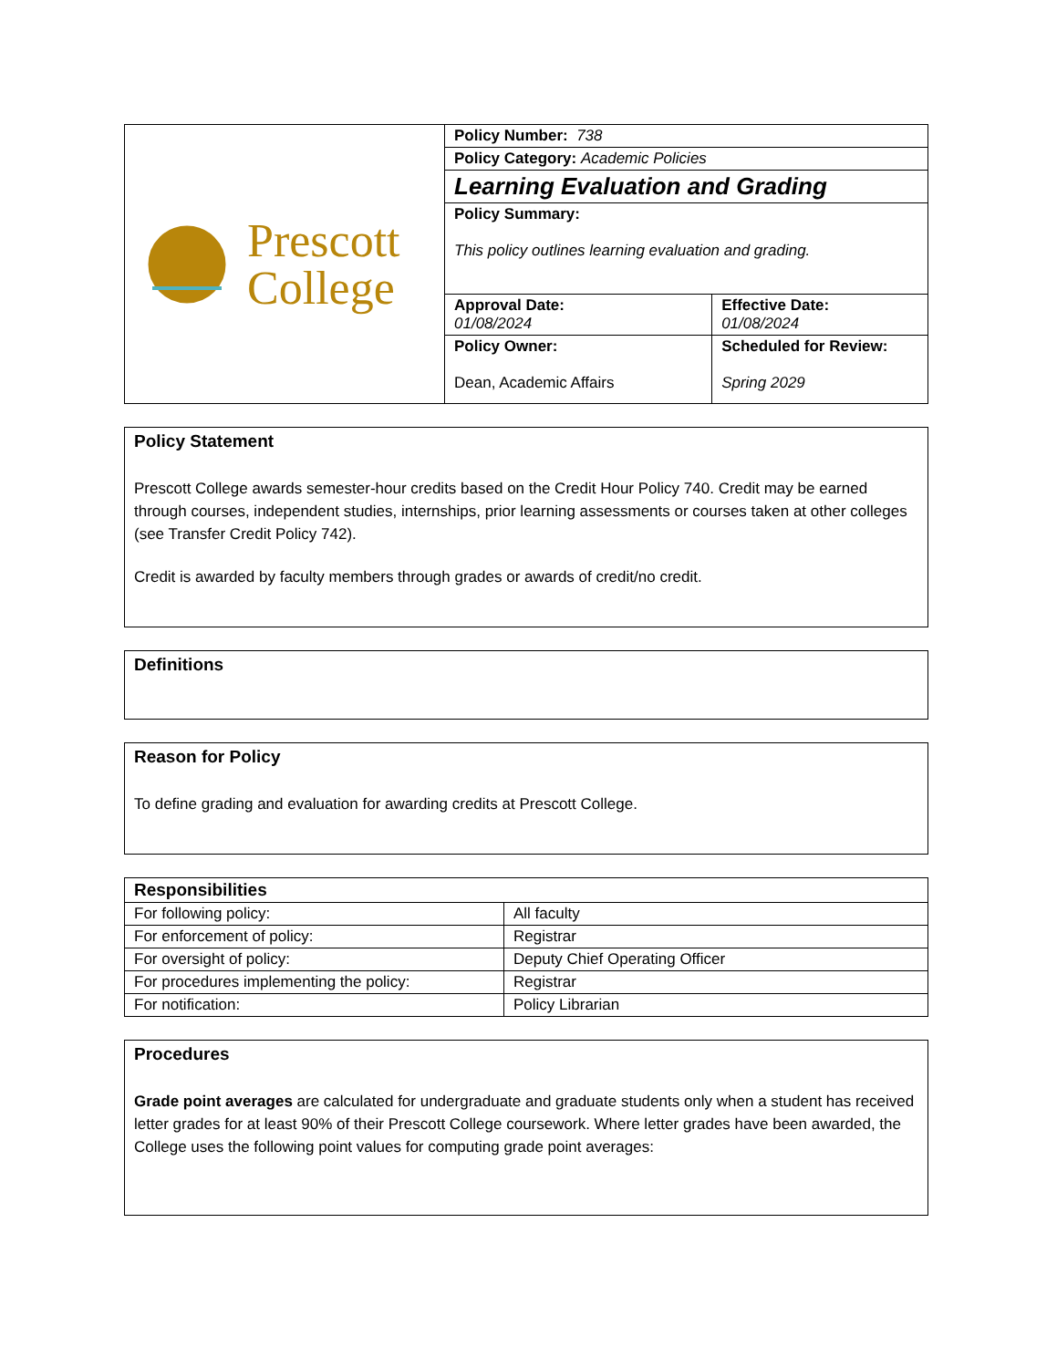| Prescott College | Policy Number: 738 | |
| | Policy Category: Academic Policies | |
| | Learning Evaluation and Grading | |
| | Policy Summary: This policy outlines learning evaluation and grading. | |
| | Approval Date: 01/08/2024 | Effective Date: 01/08/2024 |
| | Policy Owner: Dean, Academic Affairs | Scheduled for Review: Spring 2029 |
Policy Statement
Prescott College awards semester-hour credits based on the Credit Hour Policy 740. Credit may be earned through courses, independent studies, internships, prior learning assessments or courses taken at other colleges (see Transfer Credit Policy 742).
Credit is awarded by faculty members through grades or awards of credit/no credit.
Definitions
Reason for Policy
To define grading and evaluation for awarding credits at Prescott College.
| Responsibilities | |
| --- | --- |
| For following policy: | All faculty |
| For enforcement of policy: | Registrar |
| For oversight of policy: | Deputy Chief Operating Officer |
| For procedures implementing the policy: | Registrar |
| For notification: | Policy Librarian |
Procedures
Grade point averages are calculated for undergraduate and graduate students only when a student has received letter grades for at least 90% of their Prescott College coursework. Where letter grades have been awarded, the College uses the following point values for computing grade point averages: